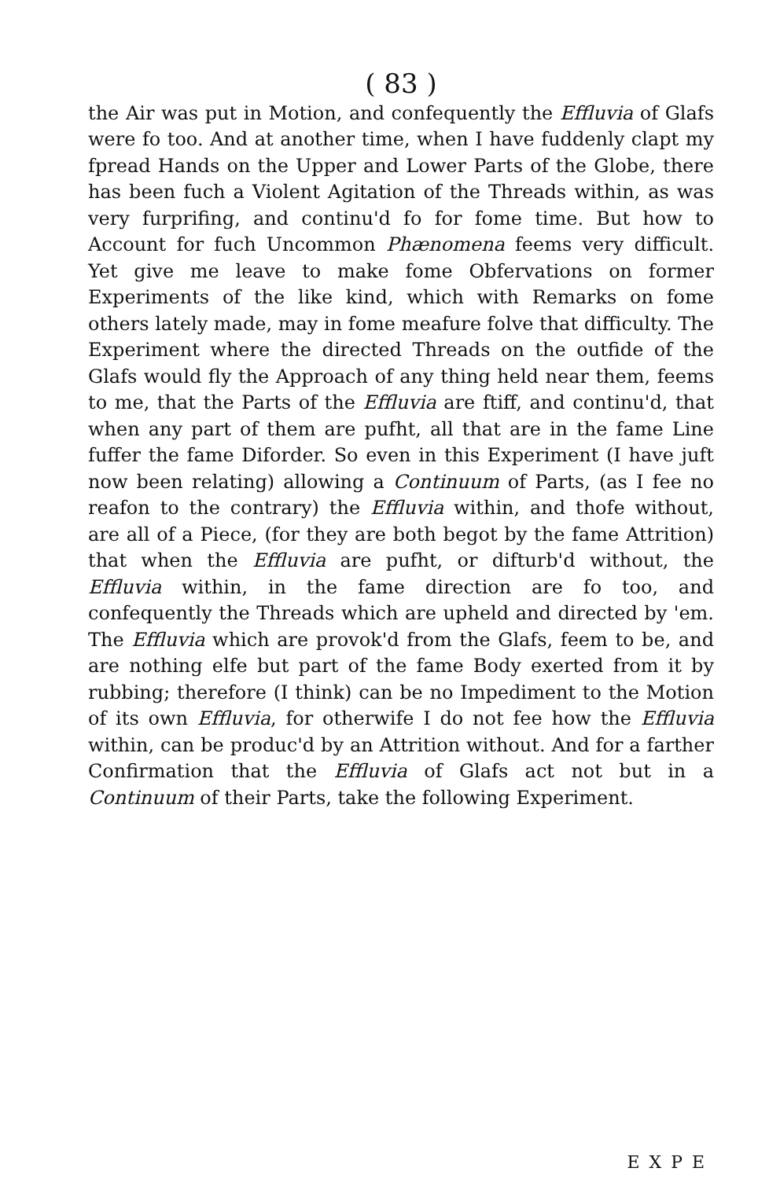( 83 )
the Air was put in Motion, and confequently the Effluvia of Glafs were fo too. And at another time, when I have fuddenly clapt my fpread Hands on the Upper and Lower Parts of the Globe, there has been fuch a Violent Agitation of the Threads within, as was very furprifing, and continu'd fo for fome time. But how to Account for fuch Uncommon Phænomena feems very difficult. Yet give me leave to make fome Obfervations on former Experiments of the like kind, which with Remarks on fome others lately made, may in fome meafure folve that difficulty. The Experiment where the directed Threads on the outfide of the Glafs would fly the Approach of any thing held near them, feems to me, that the Parts of the Effluvia are ftiff, and continu'd, that when any part of them are pufht, all that are in the fame Line fuffer the fame Diforder. So even in this Experiment (I have juft now been relating) allowing a Continuum of Parts, (as I fee no reafon to the contrary) the Effluvia within, and thofe without, are all of a Piece, (for they are both begot by the fame Attrition) that when the Effluvia are pufht, or difturb'd without, the Effluvia within, in the fame direction are fo too, and confequently the Threads which are upheld and directed by 'em. The Effluvia which are provok'd from the Glafs, feem to be, and are nothing elfe but part of the fame Body exerted from it by rubbing; therefore (I think) can be no Impediment to the Motion of its own Effluvia, for otherwife I do not fee how the Effluvia within, can be produc'd by an Attrition without. And for a farther Confirmation that the Effluvia of Glafs act not but in a Continuum of their Parts, take the following Experiment.
EXPE